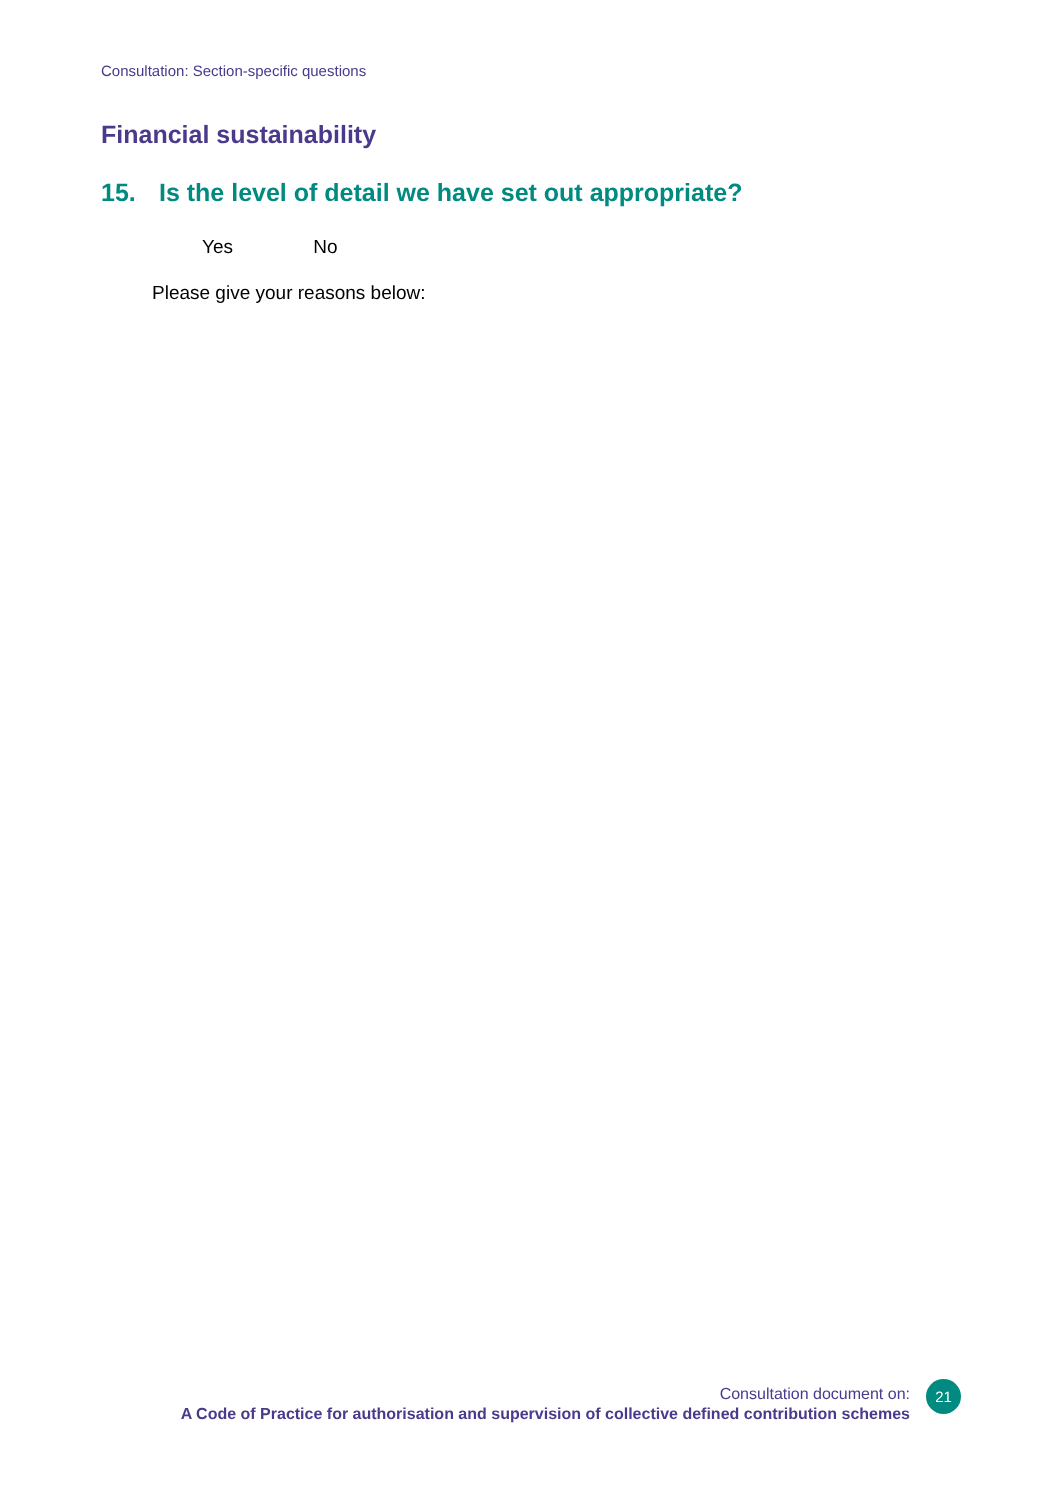Consultation: Section-specific questions
Financial sustainability
15. Is the level of detail we have set out appropriate?
Yes No
Please give your reasons below:
Consultation document on:
A Code of Practice for authorisation and supervision of collective defined contribution schemes
21